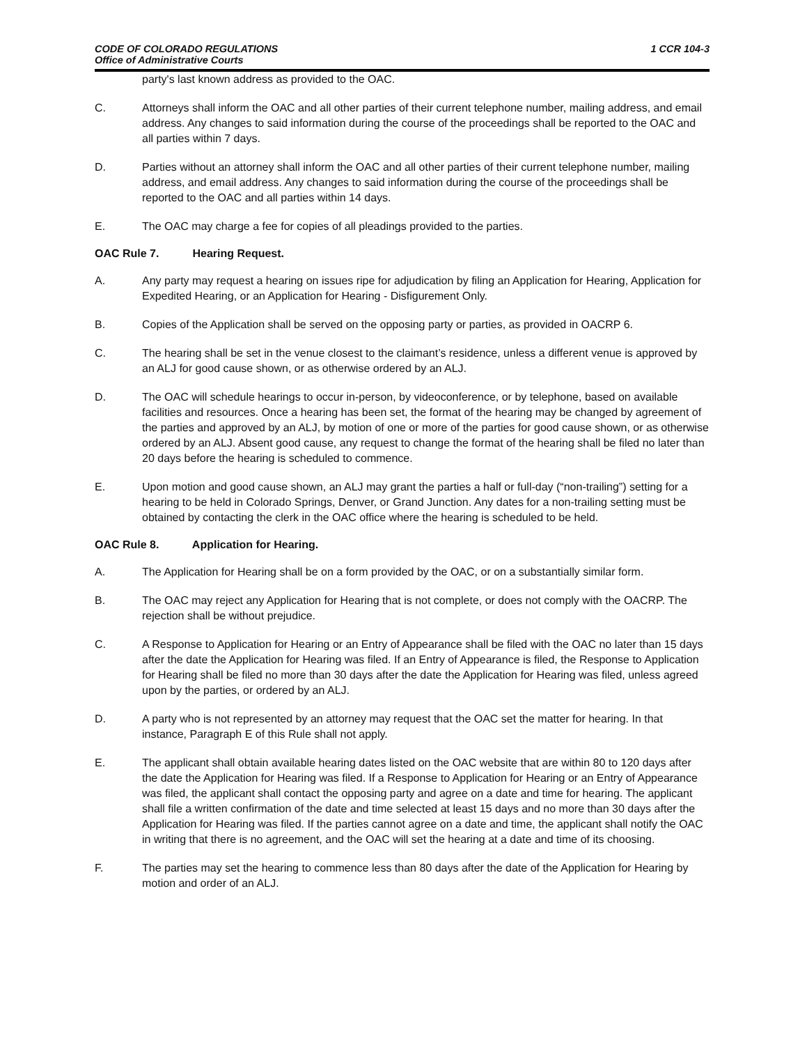CODE OF COLORADO REGULATIONS
Office of Administrative Courts
1 CCR 104-3
party's last known address as provided to the OAC.
C. Attorneys shall inform the OAC and all other parties of their current telephone number, mailing address, and email address. Any changes to said information during the course of the proceedings shall be reported to the OAC and all parties within 7 days.
D. Parties without an attorney shall inform the OAC and all other parties of their current telephone number, mailing address, and email address. Any changes to said information during the course of the proceedings shall be reported to the OAC and all parties within 14 days.
E. The OAC may charge a fee for copies of all pleadings provided to the parties.
OAC Rule 7. Hearing Request.
A. Any party may request a hearing on issues ripe for adjudication by filing an Application for Hearing, Application for Expedited Hearing, or an Application for Hearing - Disfigurement Only.
B. Copies of the Application shall be served on the opposing party or parties, as provided in OACRP 6.
C. The hearing shall be set in the venue closest to the claimant’s residence, unless a different venue is approved by an ALJ for good cause shown, or as otherwise ordered by an ALJ.
D. The OAC will schedule hearings to occur in-person, by videoconference, or by telephone, based on available facilities and resources. Once a hearing has been set, the format of the hearing may be changed by agreement of the parties and approved by an ALJ, by motion of one or more of the parties for good cause shown, or as otherwise ordered by an ALJ. Absent good cause, any request to change the format of the hearing shall be filed no later than 20 days before the hearing is scheduled to commence.
E. Upon motion and good cause shown, an ALJ may grant the parties a half or full-day (“non-trailing”) setting for a hearing to be held in Colorado Springs, Denver, or Grand Junction. Any dates for a non-trailing setting must be obtained by contacting the clerk in the OAC office where the hearing is scheduled to be held.
OAC Rule 8. Application for Hearing.
A. The Application for Hearing shall be on a form provided by the OAC, or on a substantially similar form.
B. The OAC may reject any Application for Hearing that is not complete, or does not comply with the OACRP. The rejection shall be without prejudice.
C. A Response to Application for Hearing or an Entry of Appearance shall be filed with the OAC no later than 15 days after the date the Application for Hearing was filed. If an Entry of Appearance is filed, the Response to Application for Hearing shall be filed no more than 30 days after the date the Application for Hearing was filed, unless agreed upon by the parties, or ordered by an ALJ.
D. A party who is not represented by an attorney may request that the OAC set the matter for hearing. In that instance, Paragraph E of this Rule shall not apply.
E. The applicant shall obtain available hearing dates listed on the OAC website that are within 80 to 120 days after the date the Application for Hearing was filed. If a Response to Application for Hearing or an Entry of Appearance was filed, the applicant shall contact the opposing party and agree on a date and time for hearing. The applicant shall file a written confirmation of the date and time selected at least 15 days and no more than 30 days after the Application for Hearing was filed. If the parties cannot agree on a date and time, the applicant shall notify the OAC in writing that there is no agreement, and the OAC will set the hearing at a date and time of its choosing.
F. The parties may set the hearing to commence less than 80 days after the date of the Application for Hearing by motion and order of an ALJ.